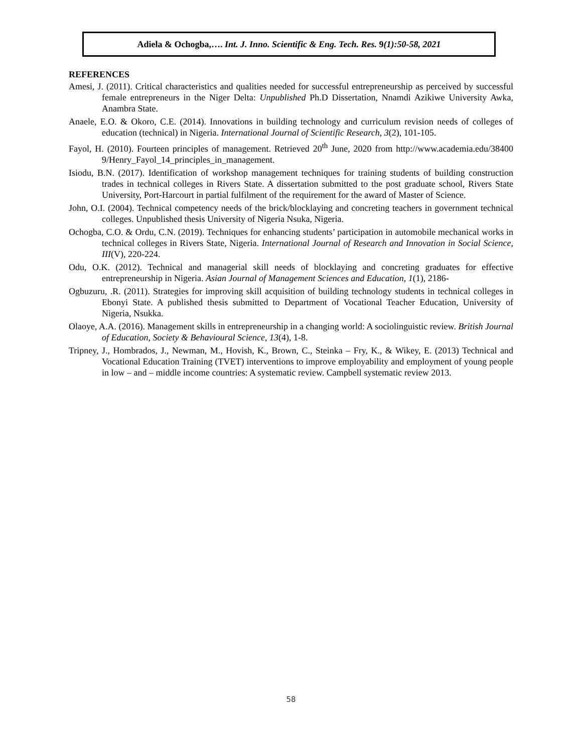Adiela & Ochogba,…. Int. J. Inno. Scientific & Eng. Tech. Res. 9(1):50-58, 2021
REFERENCES
Amesi, J. (2011). Critical characteristics and qualities needed for successful entrepreneurship as perceived by successful female entrepreneurs in the Niger Delta: Unpublished Ph.D Dissertation, Nnamdi Azikiwe University Awka, Anambra State.
Anaele, E.O. & Okoro, C.E. (2014). Innovations in building technology and curriculum revision needs of colleges of education (technical) in Nigeria. International Journal of Scientific Research, 3(2), 101-105.
Fayol, H. (2010). Fourteen principles of management. Retrieved 20<sup>th</sup> June, 2020 from http://www.academia.edu/38400 9/Henry_Fayol_14_principles_in_management.
Isiodu, B.N. (2017). Identification of workshop management techniques for training students of building construction trades in technical colleges in Rivers State. A dissertation submitted to the post graduate school, Rivers State University, Port-Harcourt in partial fulfilment of the requirement for the award of Master of Science.
John, O.I. (2004). Technical competency needs of the brick/blocklaying and concreting teachers in government technical colleges. Unpublished thesis University of Nigeria Nsuka, Nigeria.
Ochogba, C.O. & Ordu, C.N. (2019). Techniques for enhancing students’ participation in automobile mechanical works in technical colleges in Rivers State, Nigeria. International Journal of Research and Innovation in Social Science, III(V), 220-224.
Odu, O.K. (2012). Technical and managerial skill needs of blocklaying and concreting graduates for effective entrepreneurship in Nigeria. Asian Journal of Management Sciences and Education, 1(1), 2186-
Ogbuzuru, .R. (2011). Strategies for improving skill acquisition of building technology students in technical colleges in Ebonyi State. A published thesis submitted to Department of Vocational Teacher Education, University of Nigeria, Nsukka.
Olaoye, A.A. (2016). Management skills in entrepreneurship in a changing world: A sociolinguistic review. British Journal of Education, Society & Behavioural Science, 13(4), 1-8.
Tripney, J., Hombrados, J., Newman, M., Hovish, K., Brown, C., Steinka – Fry, K., & Wikey, E. (2013) Technical and Vocational Education Training (TVET) interventions to improve employability and employment of young people in low – and – middle income countries: A systematic review. Campbell systematic review 2013.
58